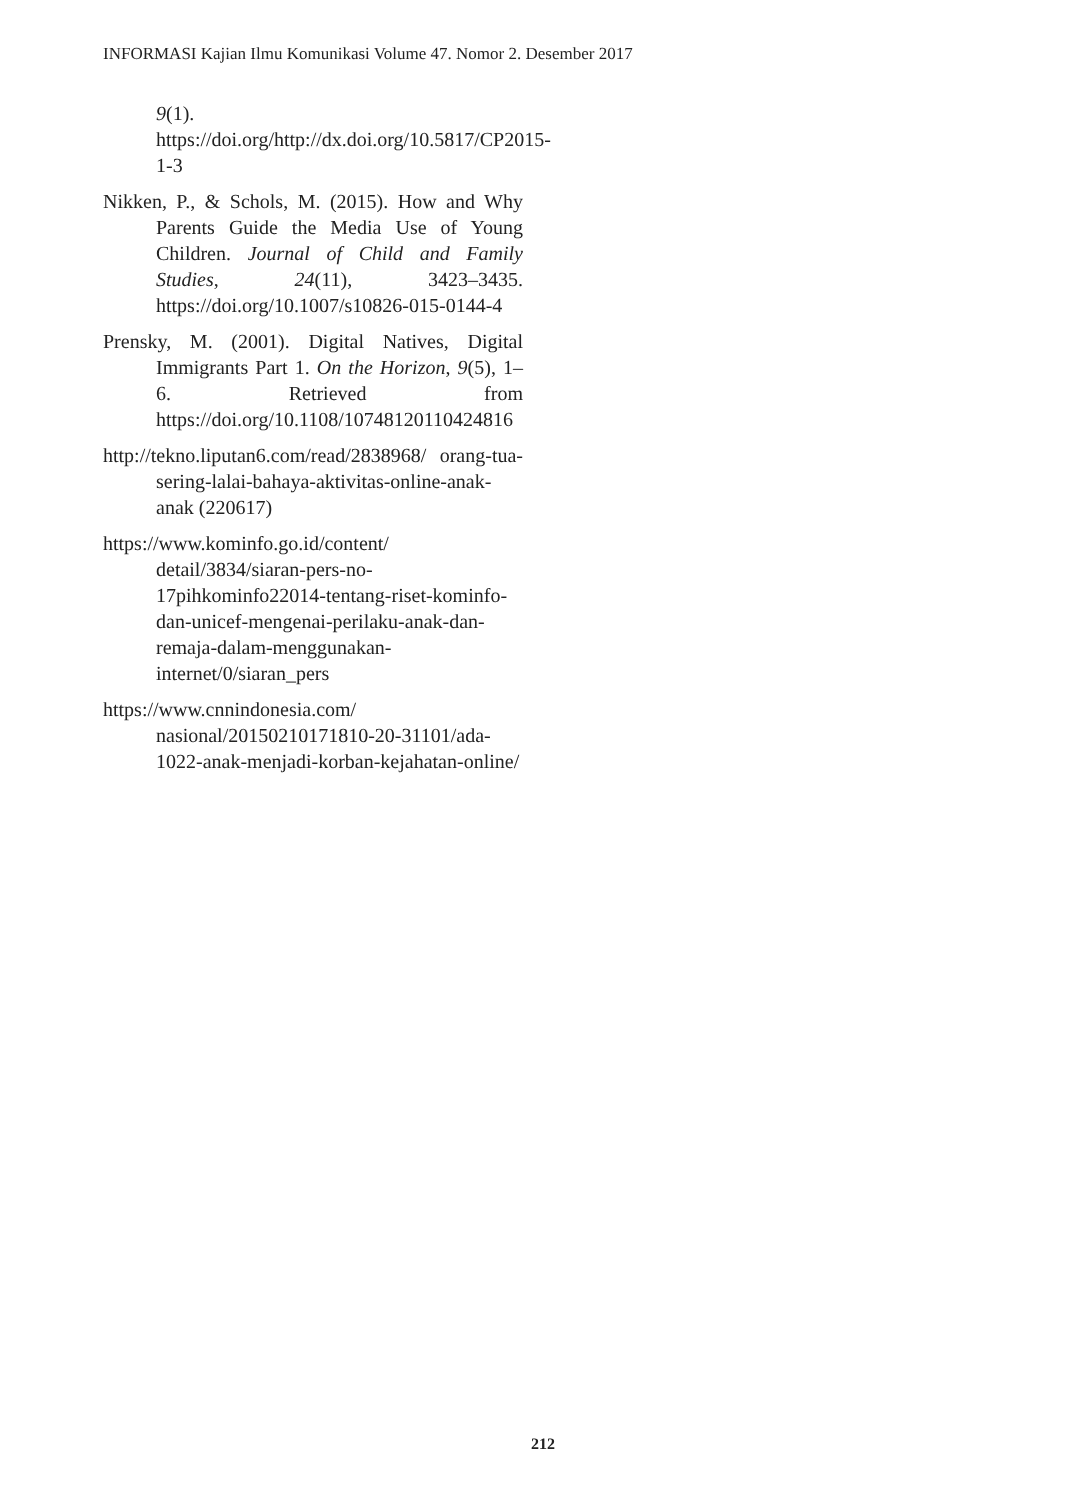INFORMASI Kajian Ilmu Komunikasi Volume 47. Nomor 2. Desember 2017
9(1). https://doi.org/http://dx.doi.org/10.5817/CP2015-1-3
Nikken, P., & Schols, M. (2015). How and Why Parents Guide the Media Use of Young Children. Journal of Child and Family Studies, 24(11), 3423–3435. https://doi.org/10.1007/s10826-015-0144-4
Prensky, M. (2001). Digital Natives, Digital Immigrants Part 1. On the Horizon, 9(5), 1–6. Retrieved from https://doi.org/10.1108/10748120110424816
http://tekno.liputan6.com/read/2838968/ orang-tua-sering-lalai-bahaya-aktivitas-online-anak-anak (220617)
https://www.kominfo.go.id/content/ detail/3834/siaran-pers-no-17pihkominfo22014-tentang-riset-kominfo-dan-unicef-mengenai-perilaku-anak-dan-remaja-dalam-menggunakan-internet/0/siaran_pers
https://www.cnnindonesia.com/ nasional/20150210171810-20-31101/ada-1022-anak-menjadi-korban-kejahatan-online/
212